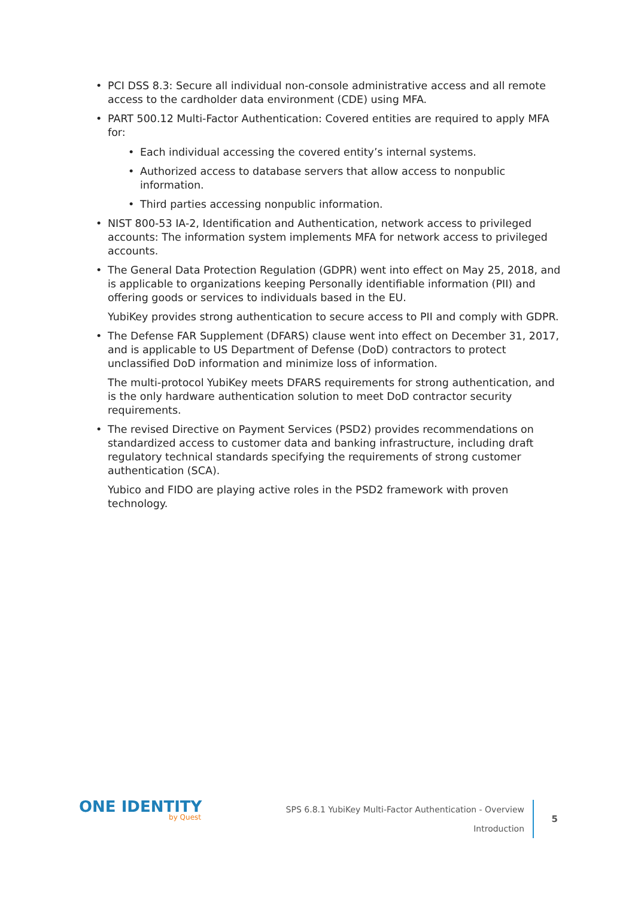• PCI DSS 8.3: Secure all individual non-console administrative access and all remote access to the cardholder data environment (CDE) using MFA.
• PART 500.12 Multi-Factor Authentication: Covered entities are required to apply MFA for:
• Each individual accessing the covered entity’s internal systems.
• Authorized access to database servers that allow access to nonpublic information.
• Third parties accessing nonpublic information.
• NIST 800-53 IA-2, Identification and Authentication, network access to privileged accounts: The information system implements MFA for network access to privileged accounts.
• The General Data Protection Regulation (GDPR) went into effect on May 25, 2018, and is applicable to organizations keeping Personally identifiable information (PII) and offering goods or services to individuals based in the EU.
YubiKey provides strong authentication to secure access to PII and comply with GDPR.
• The Defense FAR Supplement (DFARS) clause went into effect on December 31, 2017, and is applicable to US Department of Defense (DoD) contractors to protect unclassified DoD information and minimize loss of information.
The multi-protocol YubiKey meets DFARS requirements for strong authentication, and is the only hardware authentication solution to meet DoD contractor security requirements.
• The revised Directive on Payment Services (PSD2) provides recommendations on standardized access to customer data and banking infrastructure, including draft regulatory technical standards specifying the requirements of strong customer authentication (SCA).
Yubico and FIDO are playing active roles in the PSD2 framework with proven technology.
ONE IDENTITY
by Quest
SPS 6.8.1 YubiKey Multi-Factor Authentication - Overview
Introduction
5